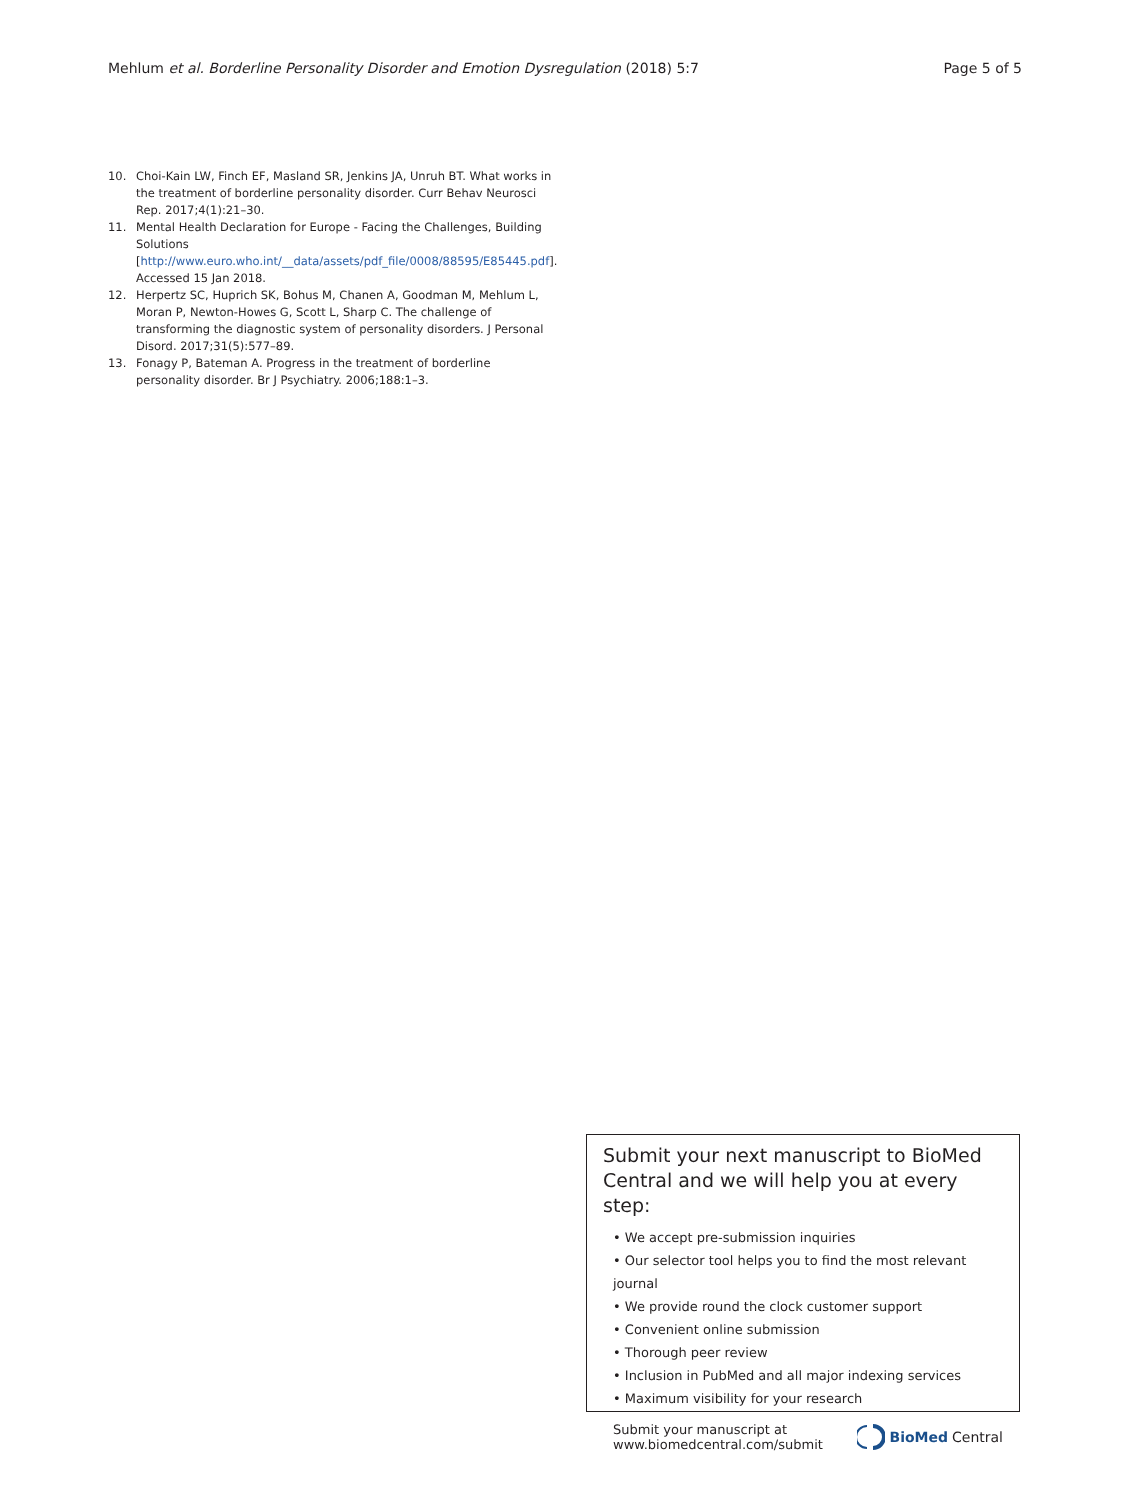Mehlum et al. Borderline Personality Disorder and Emotion Dysregulation (2018) 5:7 Page 5 of 5
10. Choi-Kain LW, Finch EF, Masland SR, Jenkins JA, Unruh BT. What works in the treatment of borderline personality disorder. Curr Behav Neurosci Rep. 2017;4(1):21–30.
11. Mental Health Declaration for Europe - Facing the Challenges, Building Solutions [http://www.euro.who.int/__data/assets/pdf_file/0008/88595/E85445.pdf]. Accessed 15 Jan 2018.
12. Herpertz SC, Huprich SK, Bohus M, Chanen A, Goodman M, Mehlum L, Moran P, Newton-Howes G, Scott L, Sharp C. The challenge of transforming the diagnostic system of personality disorders. J Personal Disord. 2017;31(5):577–89.
13. Fonagy P, Bateman A. Progress in the treatment of borderline personality disorder. Br J Psychiatry. 2006;188:1–3.
Submit your next manuscript to BioMed Central and we will help you at every step:
• We accept pre-submission inquiries
• Our selector tool helps you to find the most relevant journal
• We provide round the clock customer support
• Convenient online submission
• Thorough peer review
• Inclusion in PubMed and all major indexing services
• Maximum visibility for your research
Submit your manuscript at
www.biomedcentral.com/submit BioMed Central